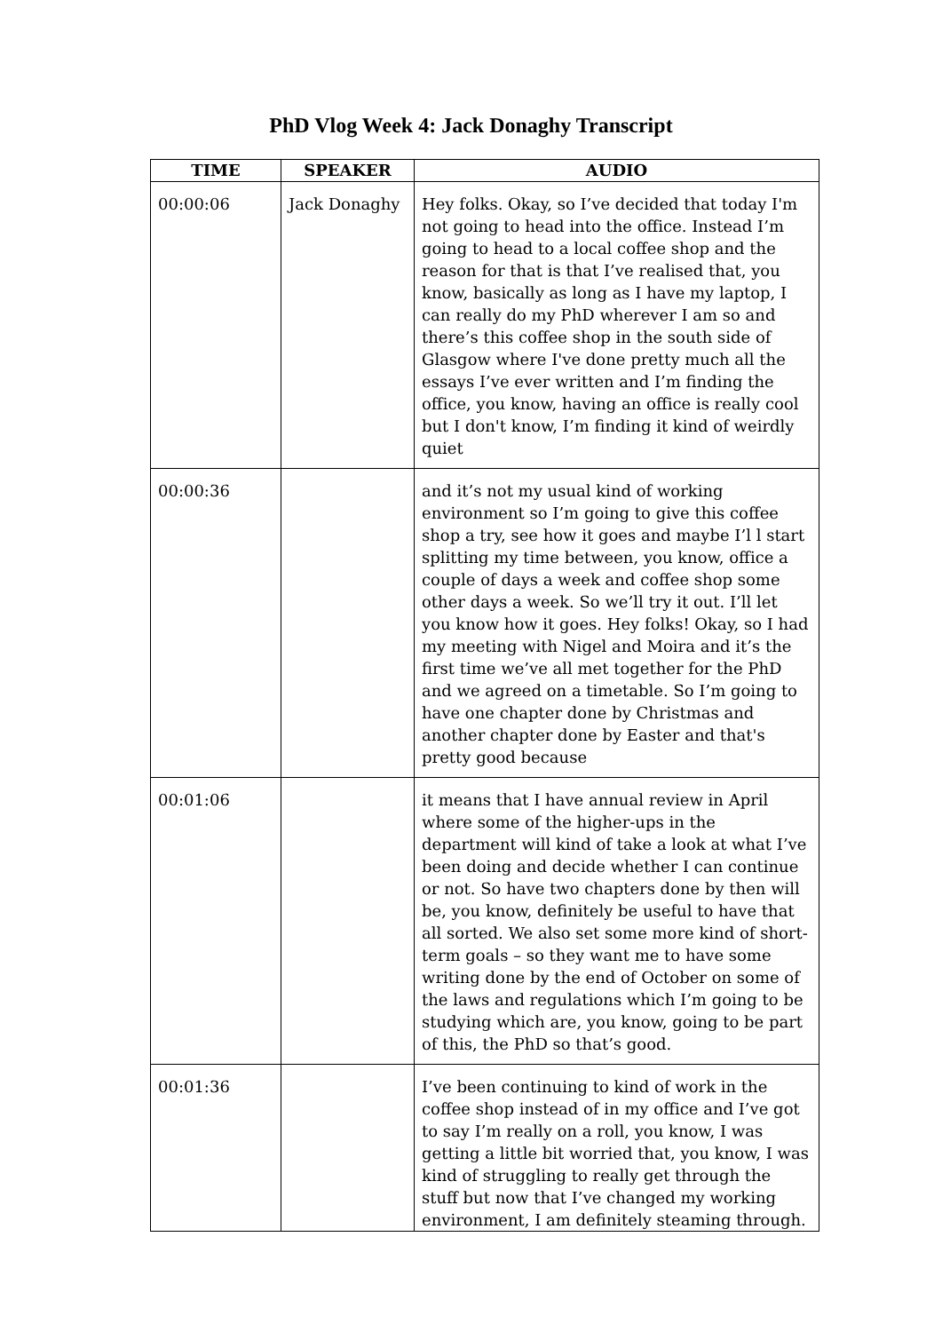PhD Vlog Week 4: Jack Donaghy Transcript
| TIME | SPEAKER | AUDIO |
| --- | --- | --- |
| 00:00:06 | Jack Donaghy | Hey folks. Okay, so I’ve decided that today I'm not going to head into the office. Instead I’m going to head to a local coffee shop and the reason for that is that I’ve realised that, you know, basically as long as I have my laptop, I can really do my PhD wherever I am so and there’s this coffee shop in the south side of Glasgow where I've done pretty much all the essays I’ve ever written and I’m finding the office, you know, having an office is really cool but I don't know, I’m finding it kind of weirdly quiet |
| 00:00:36 | | and it’s not my usual kind of working environment so I’m going to give this coffee shop a try, see how it goes and maybe I’l l start splitting my time between, you know, office a couple of days a week and coffee shop some other days a week. So we’ll try it out. I’ll let you know how it goes. Hey folks! Okay, so I had my meeting with Nigel and Moira and it’s the first time we’ve all met together for the PhD and we agreed on a timetable. So I’m going to have one chapter done by Christmas and another chapter done by Easter and that's pretty good because |
| 00:01:06 | | it means that I have annual review in April where some of the higher-ups in the department will kind of take a look at what I’ve been doing and decide whether I can continue or not. So have two chapters done by then will be, you know, definitely be useful to have that all sorted. We also set some more kind of short-term goals – so they want me to have some writing done by the end of October on some of the laws and regulations which I’m going to be studying which are, you know, going to be part of this, the PhD so that’s good. |
| 00:01:36 | | I’ve been continuing to kind of work in the coffee shop instead of in my office and I’ve got to say I’m really on a roll, you know, I was getting a little bit worried that, you know, I was kind of struggling to really get through the stuff but now that I’ve changed my working environment, I am definitely steaming through. |